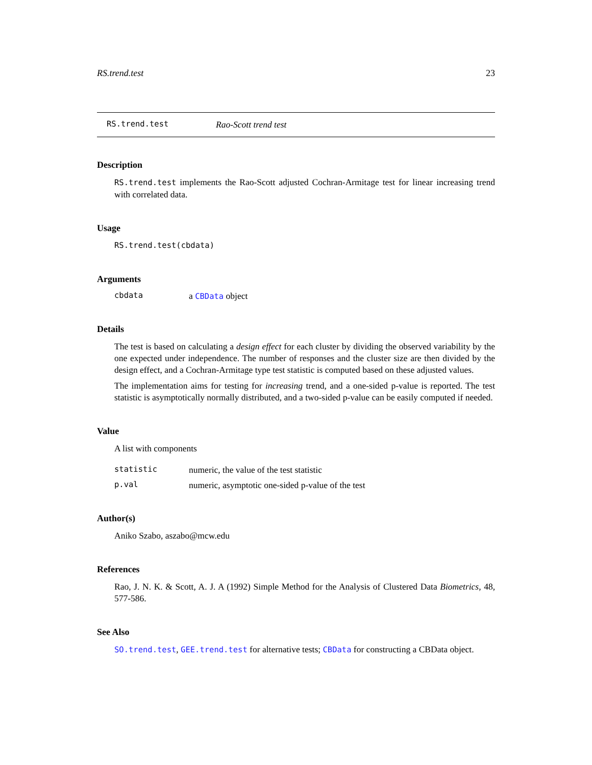RS.trend.test 23
RS.trend.test Rao-Scott trend test
Description
RS.trend.test implements the Rao-Scott adjusted Cochran-Armitage test for linear increasing trend with correlated data.
Usage
RS.trend.test(cbdata)
Arguments
cbdata a CBData object
Details
The test is based on calculating a design effect for each cluster by dividing the observed variability by the one expected under independence. The number of responses and the cluster size are then divided by the design effect, and a Cochran-Armitage type test statistic is computed based on these adjusted values.
The implementation aims for testing for increasing trend, and a one-sided p-value is reported. The test statistic is asymptotically normally distributed, and a two-sided p-value can be easily computed if needed.
Value
A list with components
statistic numeric, the value of the test statistic
p.val numeric, asymptotic one-sided p-value of the test
Author(s)
Aniko Szabo, aszabo@mcw.edu
References
Rao, J. N. K. & Scott, A. J. A (1992) Simple Method for the Analysis of Clustered Data Biometrics, 48, 577-586.
See Also
SO.trend.test, GEE.trend.test for alternative tests; CBData for constructing a CBData object.